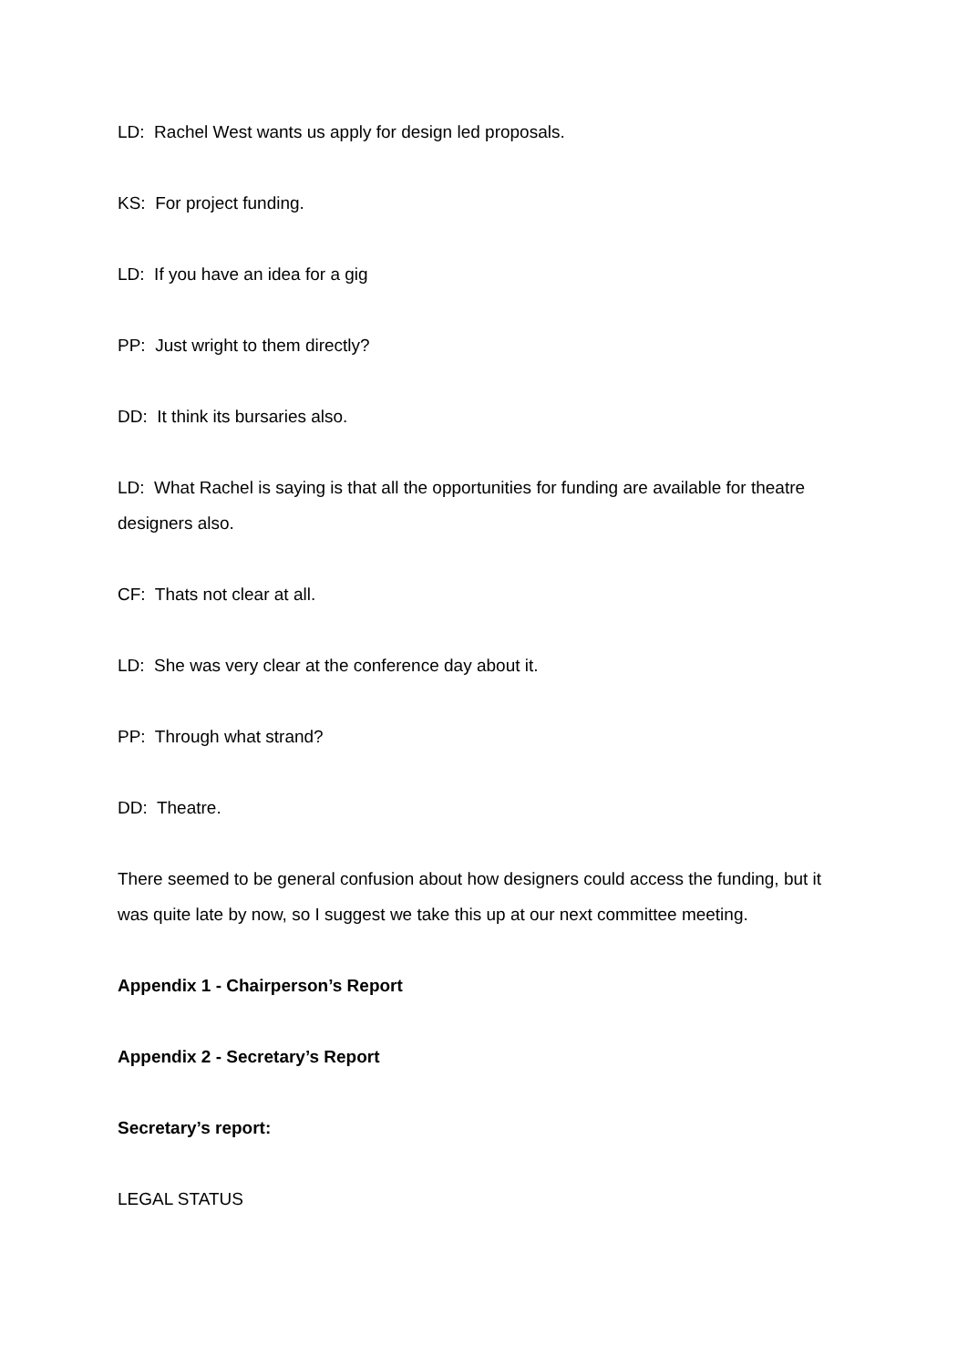LD: Rachel West wants us apply for design led proposals.
KS: For project funding.
LD: If you have an idea for a gig
PP: Just wright to them directly?
DD: It think its bursaries also.
LD: What Rachel is saying is that all the opportunities for funding are available for theatre designers also.
CF: Thats not clear at all.
LD: She was very clear at the conference day about it.
PP: Through what strand?
DD: Theatre.
There seemed to be general confusion about how designers could access the funding, but it was quite late by now, so I suggest we take this up at our next committee meeting.
Appendix 1 - Chairperson’s Report
Appendix 2 - Secretary’s Report
Secretary’s report:
LEGAL STATUS